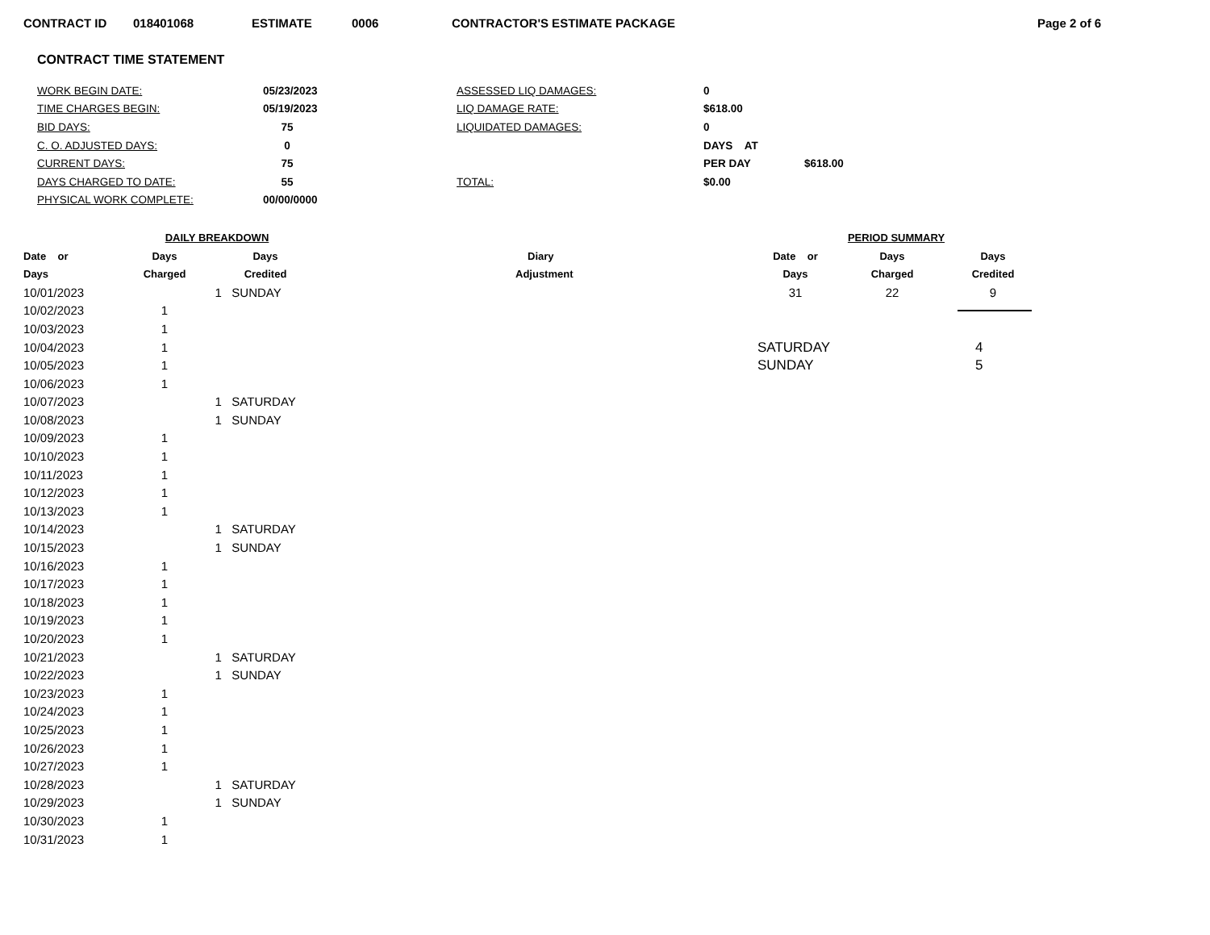CONTRACT ID 018401068 ESTIMATE 0006 CONTRACTOR'S ESTIMATE PACKAGE Page 2 of 6
CONTRACT TIME STATEMENT
| WORK BEGIN DATE: | 05/23/2023 | ASSESSED LIQ DAMAGES: | 0 | |
| TIME CHARGES BEGIN: | 05/19/2023 | LIQ DAMAGE RATE: | $618.00 | |
| BID DAYS: | 75 | LIQUIDATED DAMAGES: | 0 | |
| C. O. ADJUSTED DAYS: | 0 | | DAYS AT | |
| CURRENT DAYS: | 75 | | PER DAY | $618.00 |
| DAYS CHARGED TO DATE: | 55 | TOTAL: | $0.00 | |
| PHYSICAL WORK COMPLETE: | 00/00/0000 | | | |
| DAILY BREAKDOWN | | | |
| --- | --- | --- | --- |
| Date or | Days | Days | Diary |
| Days | Charged | Credited | Adjustment |
| 10/01/2023 | | 1 SUNDAY | |
| 10/02/2023 | 1 | | |
| 10/03/2023 | 1 | | |
| 10/04/2023 | 1 | | |
| 10/05/2023 | 1 | | |
| 10/06/2023 | 1 | | |
| 10/07/2023 | | 1 SATURDAY | |
| 10/08/2023 | | 1 SUNDAY | |
| 10/09/2023 | 1 | | |
| 10/10/2023 | 1 | | |
| 10/11/2023 | 1 | | |
| 10/12/2023 | 1 | | |
| 10/13/2023 | 1 | | |
| 10/14/2023 | | 1 SATURDAY | |
| 10/15/2023 | | 1 SUNDAY | |
| 10/16/2023 | 1 | | |
| 10/17/2023 | 1 | | |
| 10/18/2023 | 1 | | |
| 10/19/2023 | 1 | | |
| 10/20/2023 | 1 | | |
| 10/21/2023 | | 1 SATURDAY | |
| 10/22/2023 | | 1 SUNDAY | |
| 10/23/2023 | 1 | | |
| 10/24/2023 | 1 | | |
| 10/25/2023 | 1 | | |
| 10/26/2023 | 1 | | |
| 10/27/2023 | 1 | | |
| 10/28/2023 | | 1 SATURDAY | |
| 10/29/2023 | | 1 SUNDAY | |
| 10/30/2023 | 1 | | |
| 10/31/2023 | 1 | | |
| PERIOD SUMMARY | | |
| --- | --- | --- |
| Date or | Days | Days |
| Days | Charged | Credited |
| 31 | 22 | 9 |
| SATURDAY | 4 |
| SUNDAY | 5 |